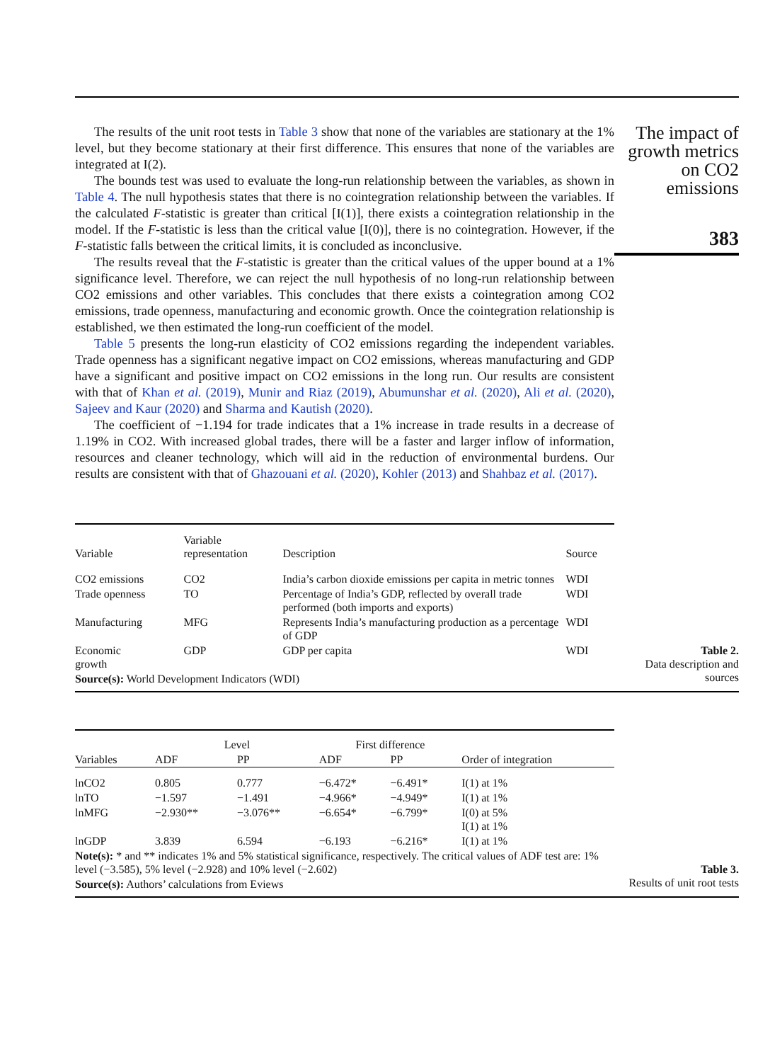The results of the unit root tests in Table 3 show that none of the variables are stationary at the 1% level, but they become stationary at their first difference. This ensures that none of the variables are integrated at I(2).
The bounds test was used to evaluate the long-run relationship between the variables, as shown in Table 4. The null hypothesis states that there is no cointegration relationship between the variables. If the calculated F-statistic is greater than critical [I(1)], there exists a cointegration relationship in the model. If the F-statistic is less than the critical value [I(0)], there is no cointegration. However, if the F-statistic falls between the critical limits, it is concluded as inconclusive.
The results reveal that the F-statistic is greater than the critical values of the upper bound at a 1% significance level. Therefore, we can reject the null hypothesis of no long-run relationship between CO2 emissions and other variables. This concludes that there exists a cointegration among CO2 emissions, trade openness, manufacturing and economic growth. Once the cointegration relationship is established, we then estimated the long-run coefficient of the model.
Table 5 presents the long-run elasticity of CO2 emissions regarding the independent variables. Trade openness has a significant negative impact on CO2 emissions, whereas manufacturing and GDP have a significant and positive impact on CO2 emissions in the long run. Our results are consistent with that of Khan et al. (2019), Munir and Riaz (2019), Abumunshar et al. (2020), Ali et al. (2020), Sajeev and Kaur (2020) and Sharma and Kautish (2020).
The coefficient of −1.194 for trade indicates that a 1% increase in trade results in a decrease of 1.19% in CO2. With increased global trades, there will be a faster and larger inflow of information, resources and cleaner technology, which will aid in the reduction of environmental burdens. Our results are consistent with that of Ghazouani et al. (2020), Kohler (2013) and Shahbaz et al. (2017).
| Variable | Variable representation | Description | Source |
| --- | --- | --- | --- |
| CO2 emissions | CO2 | India’s carbon dioxide emissions per capita in metric tonnes | WDI |
| Trade openness | TO | Percentage of India’s GDP, reflected by overall trade performed (both imports and exports) | WDI |
| Manufacturing | MFG | Represents India’s manufacturing production as a percentage of GDP | WDI |
| Economic growth | GDP | GDP per capita | WDI |
| Source(s): World Development Indicators (WDI) | | | |
Table 2.
Data description and sources
| Variables | Level | | First difference | | Order of integration |
| --- | --- | --- | --- | --- | --- |
| | ADF | PP | ADF | PP | |
| lnCO2 | 0.805 | 0.777 | −6.472* | −6.491* | I(1) at 1% |
| lnTO | −1.597 | −1.491 | −4.966* | −4.949* | I(1) at 1% |
| lnMFG | −2.930** | −3.076** | −6.654* | −6.799* | I(0) at 5% I(1) at 1% |
| lnGDP | 3.839 | 6.594 | −6.193 | −6.216* | I(1) at 1% |
| Note(s): * and ** indicates 1% and 5% statistical significance, respectively. The critical values of ADF test are: 1% level (−3.585), 5% level (−2.928) and 10% level (−2.602) | | | | | |
| Source(s): Authors’ calculations from Eviews | | | | | |
Table 3.
Results of unit root tests
The impact of growth metrics on CO2 emissions
383